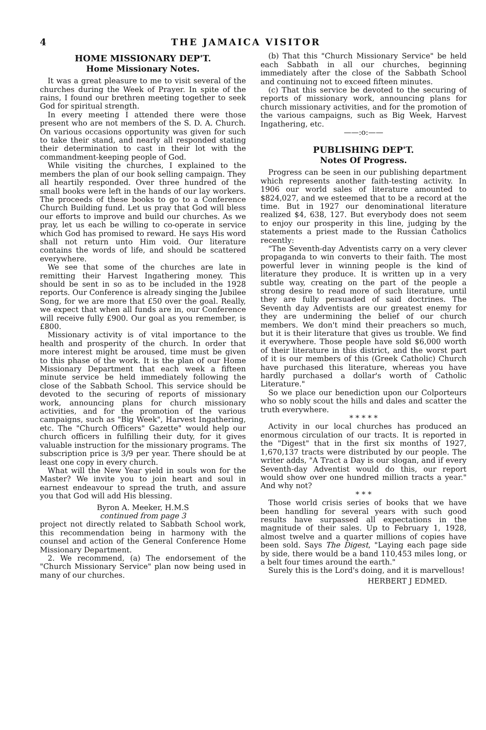4 THE JAMAICA VISITOR
HOME MISSIONARY DEP'T.
Home Missionary Notes.
It was a great pleasure to me to visit several of the churches during the Week of Prayer. In spite of the rains, I found our brethren meeting together to seek God for spiritual strength.
In every meeting I attended there were those present who are not members of the S. D. A. Church. On various occasions opportunity was given for such to take their stand, and nearly all responded stating their determination to cast in their lot with the commandment-keeping people of God.
While visiting the churches, I explained to the members the plan of our book selling campaign. They all heartily responded. Over three hundred of the small books were left in the hands of our lay workers. The proceeds of these books to go to a Conference Church Building fund. Let us pray that God will bless our efforts to improve and build our churches. As we pray, let us each be willing to co-operate in service which God has promised to reward. He says His word shall not return unto Him void. Our literature contains the words of life, and should be scattered everywhere.
We see that some of the churches are late in remitting their Harvest Ingathering money. This should be sent in so as to be included in the 1928 reports. Our Conference is already singing the Jubilee Song, for we are more that £50 over the goal. Really, we expect that when all funds are in, our Conference will receive fully £900. Our goal as you remember, is £800.
Missionary activity is of vital importance to the health and prosperity of the church. In order that more interest might be aroused, time must be given to this phase of the work. It is the plan of our Home Missionary Department that each week a fifteen minute service be held immediately following the close of the Sabbath School. This service should be devoted to the securing of reports of missionary work, announcing plans for church missionary activities, and for the promotion of the various campaigns, such as "Big Week", Harvest Ingathering, etc. The "Church Officers" Gazette" would help our church officers in fulfilling their duty, for it gives valuable instruction for the missionary programs. The subscription price is 3/9 per year. There should be at least one copy in every church.
What will the New Year yield in souls won for the Master? We invite you to join heart and soul in earnest endeavour to spread the truth, and assure you that God will add His blessing.
Byron A. Meeker, H.M.S
continued from page 3
project not directly related to Sabbath School work, this recommendation being in harmony with the counsel and action of the General Conference Home Missionary Department.
2. We recommend, (a) The endorsement of the "Church Missionary Service" plan now being used in many of our churches.
(b) That this "Church Missionary Service" be held each Sabbath in all our churches, beginning immediately after the close of the Sabbath School and continuing not to exceed fifteen minutes.
(c) That this service be devoted to the securing of reports of missionary work, announcing plans for church missionary activities, and for the promotion of the various campaigns, such as Big Week, Harvest Ingathering, etc.
——:o:——
PUBLISHING DEP'T.
Notes Of Progress.
Progress can be seen in our publishing department which represents another faith-testing activity. In 1906 our world sales of literature amounted to $824,027, and we esteemed that to be a record at the time. But in 1927 our denominational literature realized $4, 638, 127. But everybody does not seem to enjoy our prosperity in this line, judging by the statements a priest made to the Russian Catholics recently:
"The Seventh-day Adventists carry on a very clever propaganda to win converts to their faith. The most powerful lever in winning people is the kind of literature they produce. It is written up in a very subtle way, creating on the part of the people a strong desire to read more of such literature, until they are fully persuaded of said doctrines. The Seventh day Adventists are our greatest enemy for they are undermining the belief of our church members. We don't mind their preachers so much, but it is their literature that gives us trouble. We find it everywhere. Those people have sold $6,000 worth of their literature in this district, and the worst part of it is our members of this (Greek Catholic) Church have purchased this literature, whereas you have hardly purchased a dollar's worth of Catholic Literature."
So we place our benediction upon our Colporteurs who so nobly scout the hills and dales and scatter the truth everywhere.
* * * * *
Activity in our local churches has produced an enormous circulation of our tracts. It is reported in the "Digest" that in the first six months of 1927, 1,670,137 tracts were distributed by our people. The writer adds, "A Tract a Day is our slogan, and if every Seventh-day Adventist would do this, our report would show over one hundred million tracts a year." And why not?
* * *
Those world crisis series of books that we have been handling for several years with such good results have surpassed all expectations in the magnitude of their sales. Up to February 1, 1928, almost twelve and a quarter millions of copies have been sold. Says The Digest, "Laying each page side by side, there would be a band 110,453 miles long, or a belt four times around the earth."
Surely this is the Lord's doing, and it is marvellous!
HERBERT J EDMED.